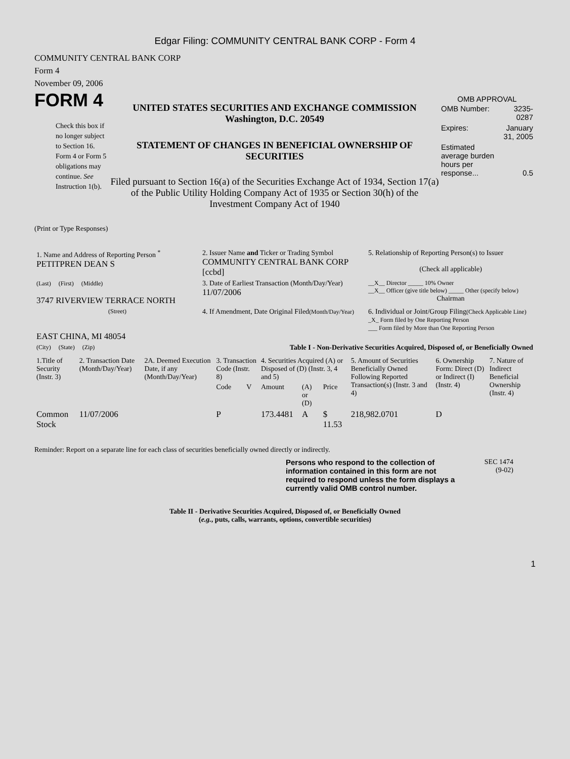Edgar Filing: COMMUNITY CENTRAL BANK CORP - Form 4
COMMUNITY CENTRAL BANK CORP
Form 4
November 09, 2006
FORM 4
Check this box if no longer subject to Section 16. Form 4 or Form 5 obligations may continue. See Instruction 1(b).
UNITED STATES SECURITIES AND EXCHANGE COMMISSION
Washington, D.C. 20549
STATEMENT OF CHANGES IN BENEFICIAL OWNERSHIP OF SECURITIES
Filed pursuant to Section 16(a) of the Securities Exchange Act of 1934, Section 17(a) of the Public Utility Holding Company Act of 1935 or Section 30(h) of the Investment Company Act of 1940
OMB APPROVAL
| OMB Number: | 3235-0287 |
| Expires: | January 31, 2005 |
| Estimated average burden hours per response... | 0.5 |
(Print or Type Responses)
| 1. Name and Address of Reporting Person <sup>*</sup> PETITPREN DEAN S | 2. Issuer Name and Ticker or Trading Symbol COMMUNITY CENTRAL BANK CORP [ccbd] | 5. Relationship of Reporting Person(s) to Issuer (Check all applicable) |
| (Last) (First) (Middle) 3747 RIVERVIEW TERRACE NORTH | 3. Date of Earliest Transaction (Month/Day/Year) 11/07/2006 | __X__ Director _____ 10% Owner __X__ Officer (give title below) _____ Other (specify below) Chairman |
| (Street) EAST CHINA, MI 48054 | 4. If Amendment, Date Original Filed (Month/Day/Year) | 6. Individual or Joint/Group Filing (Check Applicable Line) _X_ Form filed by One Reporting Person ___ Form filed by More than One Reporting Person |
| (City) (State) (Zip) | Table I - Non-Derivative Securities Acquired, Disposed of, or Beneficially Owned | |
| 1.Title of Security (Instr. 3) | 2. Transaction Date (Month/Day/Year) | 2A. Deemed Execution Date, if any (Month/Day/Year) | 3. Transaction Code (Instr. 8) | | 4. Securities Acquired (A) or Disposed of (D) (Instr. 3, 4 and 5) | | | 5. Amount of Securities Beneficially Owned Following Reported Transaction(s) (Instr. 3 and 4) | 6. Ownership Form: Direct (D) or Indirect (I) (Instr. 4) | 7. Nature of Indirect Beneficial Ownership (Instr. 4) |
| --- | --- | --- | --- | --- | --- | --- | --- | --- | --- | --- |
| | | | Code | V | Amount | (A) or (D) | Price | | | |
| Common Stock | 11/07/2006 | | P | | 173.4481 | A | $ 11.53 | 218,982.0701 | D | |
Reminder: Report on a separate line for each class of securities beneficially owned directly or indirectly.
Persons who respond to the collection of information contained in this form are not required to respond unless the form displays a currently valid OMB control number.
SEC 1474
(9-02)
Table II - Derivative Securities Acquired, Disposed of, or Beneficially Owned
(e.g., puts, calls, warrants, options, convertible securities)
1